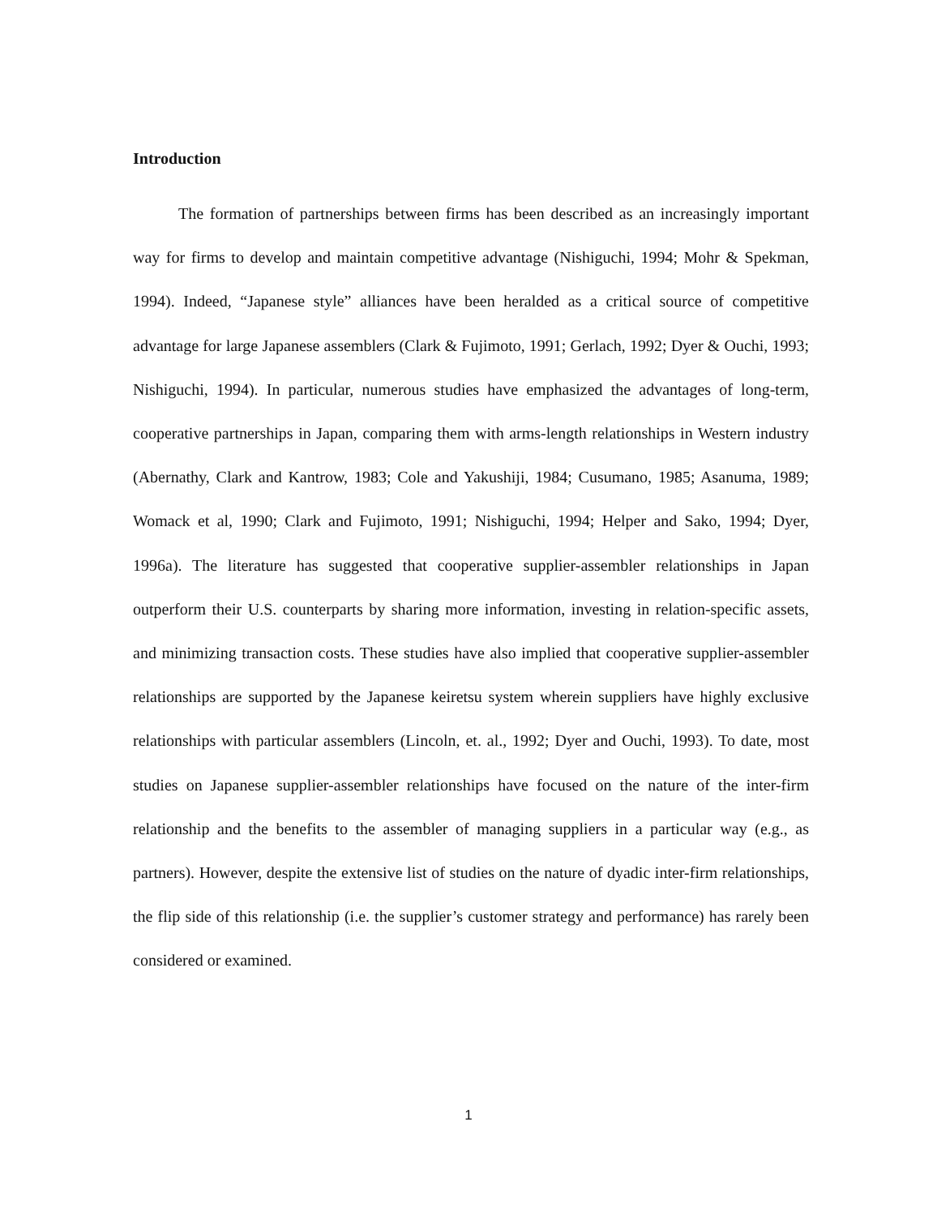Introduction
The formation of partnerships between firms has been described as an increasingly important way for firms to develop and maintain competitive advantage (Nishiguchi, 1994; Mohr & Spekman, 1994). Indeed, “Japanese style” alliances have been heralded as a critical source of competitive advantage for large Japanese assemblers (Clark & Fujimoto, 1991; Gerlach, 1992; Dyer & Ouchi, 1993; Nishiguchi, 1994). In particular, numerous studies have emphasized the advantages of long-term, cooperative partnerships in Japan, comparing them with arms-length relationships in Western industry (Abernathy, Clark and Kantrow, 1983; Cole and Yakushiji, 1984; Cusumano, 1985; Asanuma, 1989; Womack et al, 1990; Clark and Fujimoto, 1991; Nishiguchi, 1994; Helper and Sako, 1994; Dyer, 1996a). The literature has suggested that cooperative supplier-assembler relationships in Japan outperform their U.S. counterparts by sharing more information, investing in relation-specific assets, and minimizing transaction costs. These studies have also implied that cooperative supplier-assembler relationships are supported by the Japanese keiretsu system wherein suppliers have highly exclusive relationships with particular assemblers (Lincoln, et. al., 1992; Dyer and Ouchi, 1993). To date, most studies on Japanese supplier-assembler relationships have focused on the nature of the inter-firm relationship and the benefits to the assembler of managing suppliers in a particular way (e.g., as partners). However, despite the extensive list of studies on the nature of dyadic inter-firm relationships, the flip side of this relationship (i.e. the supplier’s customer strategy and performance) has rarely been considered or examined.
1